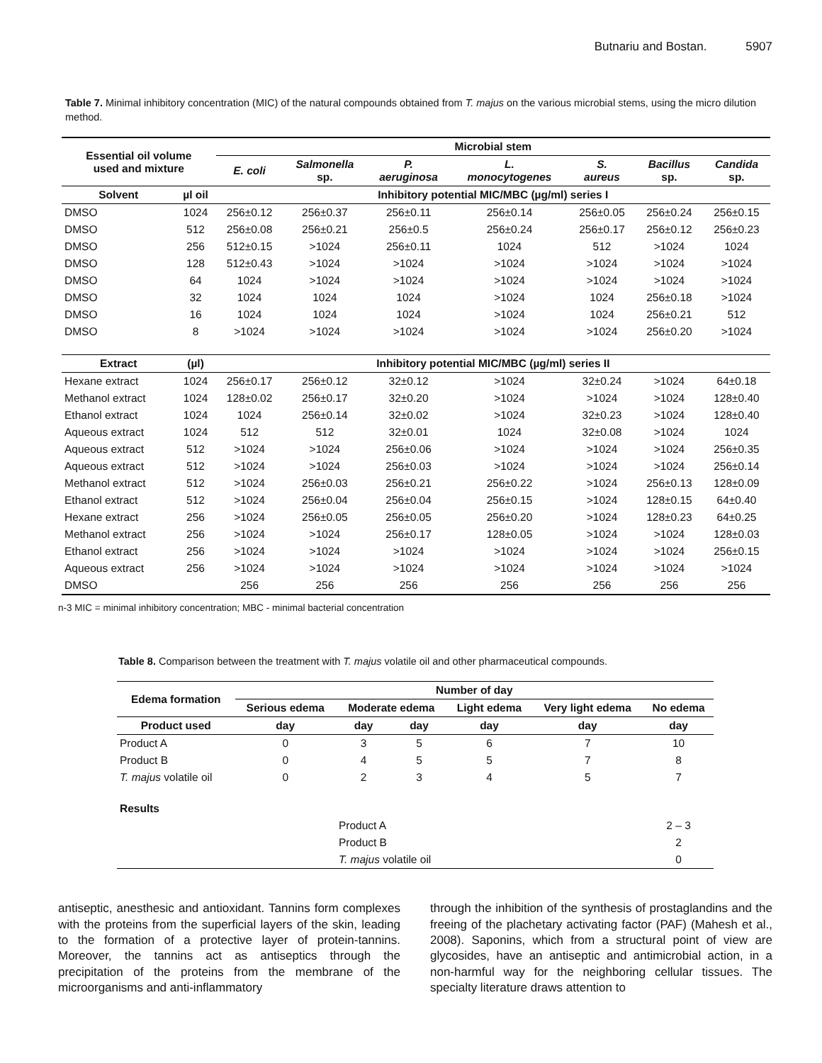Butnariu and Bostan. 5907
Table 7. Minimal inhibitory concentration (MIC) of the natural compounds obtained from T. majus on the various microbial stems, using the micro dilution method.
| Essential oil volume used and mixture | | Microbial stem | | | | | | |
| --- | --- | --- | --- | --- | --- | --- | --- | --- |
| | | E. coli | Salmonella sp. | P. aeruginosa | L. monocytogenes | S. aureus | Bacillus sp. | Candida sp. |
| Solvent | µl oil | Inhibitory potential MIC/MBC (µg/ml) series I | | | | | | |
| DMSO | 1024 | 256±0.12 | 256±0.37 | 256±0.11 | 256±0.14 | 256±0.05 | 256±0.24 | 256±0.15 |
| DMSO | 512 | 256±0.08 | 256±0.21 | 256±0.5 | 256±0.24 | 256±0.17 | 256±0.12 | 256±0.23 |
| DMSO | 256 | 512±0.15 | >1024 | 256±0.11 | 1024 | 512 | >1024 | 1024 |
| DMSO | 128 | 512±0.43 | >1024 | >1024 | >1024 | >1024 | >1024 | >1024 |
| DMSO | 64 | 1024 | >1024 | >1024 | >1024 | >1024 | >1024 | >1024 |
| DMSO | 32 | 1024 | 1024 | 1024 | >1024 | 1024 | 256±0.18 | >1024 |
| DMSO | 16 | 1024 | 1024 | 1024 | >1024 | 1024 | 256±0.21 | 512 |
| DMSO | 8 | >1024 | >1024 | >1024 | >1024 | >1024 | 256±0.20 | >1024 |
| Extract | (µl) | Inhibitory potential MIC/MBC (µg/ml) series II | | | | | | |
| Hexane extract | 1024 | 256±0.17 | 256±0.12 | 32±0.12 | >1024 | 32±0.24 | >1024 | 64±0.18 |
| Methanol extract | 1024 | 128±0.02 | 256±0.17 | 32±0.20 | >1024 | >1024 | >1024 | 128±0.40 |
| Ethanol extract | 1024 | 1024 | 256±0.14 | 32±0.02 | >1024 | 32±0.23 | >1024 | 128±0.40 |
| Aqueous extract | 1024 | 512 | 512 | 32±0.01 | 1024 | 32±0.08 | >1024 | 1024 |
| Aqueous extract | 512 | >1024 | >1024 | 256±0.06 | >1024 | >1024 | >1024 | 256±0.35 |
| Aqueous extract | 512 | >1024 | >1024 | 256±0.03 | >1024 | >1024 | >1024 | 256±0.14 |
| Methanol extract | 512 | >1024 | 256±0.03 | 256±0.21 | 256±0.22 | >1024 | 256±0.13 | 128±0.09 |
| Ethanol extract | 512 | >1024 | 256±0.04 | 256±0.04 | 256±0.15 | >1024 | 128±0.15 | 64±0.40 |
| Hexane extract | 256 | >1024 | 256±0.05 | 256±0.05 | 256±0.20 | >1024 | 128±0.23 | 64±0.25 |
| Methanol extract | 256 | >1024 | >1024 | 256±0.17 | 128±0.05 | >1024 | >1024 | 128±0.03 |
| Ethanol extract | 256 | >1024 | >1024 | >1024 | >1024 | >1024 | >1024 | 256±0.15 |
| Aqueous extract | 256 | >1024 | >1024 | >1024 | >1024 | >1024 | >1024 | >1024 |
| DMSO | | 256 | 256 | 256 | 256 | 256 | 256 | 256 |
n-3 MIC = minimal inhibitory concentration; MBC - minimal bacterial concentration
Table 8. Comparison between the treatment with T. majus volatile oil and other pharmaceutical compounds.
| Edema formation | Number of day | | | | | |
| --- | --- | --- | --- | --- | --- | --- |
| | Serious edema | Moderate edema | | Light edema | Very light edema | No edema |
| Product used | day | day | day | day | day | day |
| Product A | 0 | 3 | 5 | 6 | 7 | 10 |
| Product B | 0 | 4 | 5 | 5 | 7 | 8 |
| T. majus volatile oil | 0 | 2 | 3 | 4 | 5 | 7 |
| Results | | | | | | |
| | | Product A | | | | 2 – 3 |
| | | Product B | | | | 2 |
| | | T. majus volatile oil | | | | 0 |
antiseptic, anesthesic and antioxidant. Tannins form complexes with the proteins from the superficial layers of the skin, leading to the formation of a protective layer of protein-tannins. Moreover, the tannins act as antiseptics through the precipitation of the proteins from the membrane of the microorganisms and anti-inflammatory
through the inhibition of the synthesis of prostaglandins and the freeing of the plachetary activating factor (PAF) (Mahesh et al., 2008). Saponins, which from a structural point of view are glycosides, have an antiseptic and antimicrobial action, in a non-harmful way for the neighboring cellular tissues. The specialty literature draws attention to